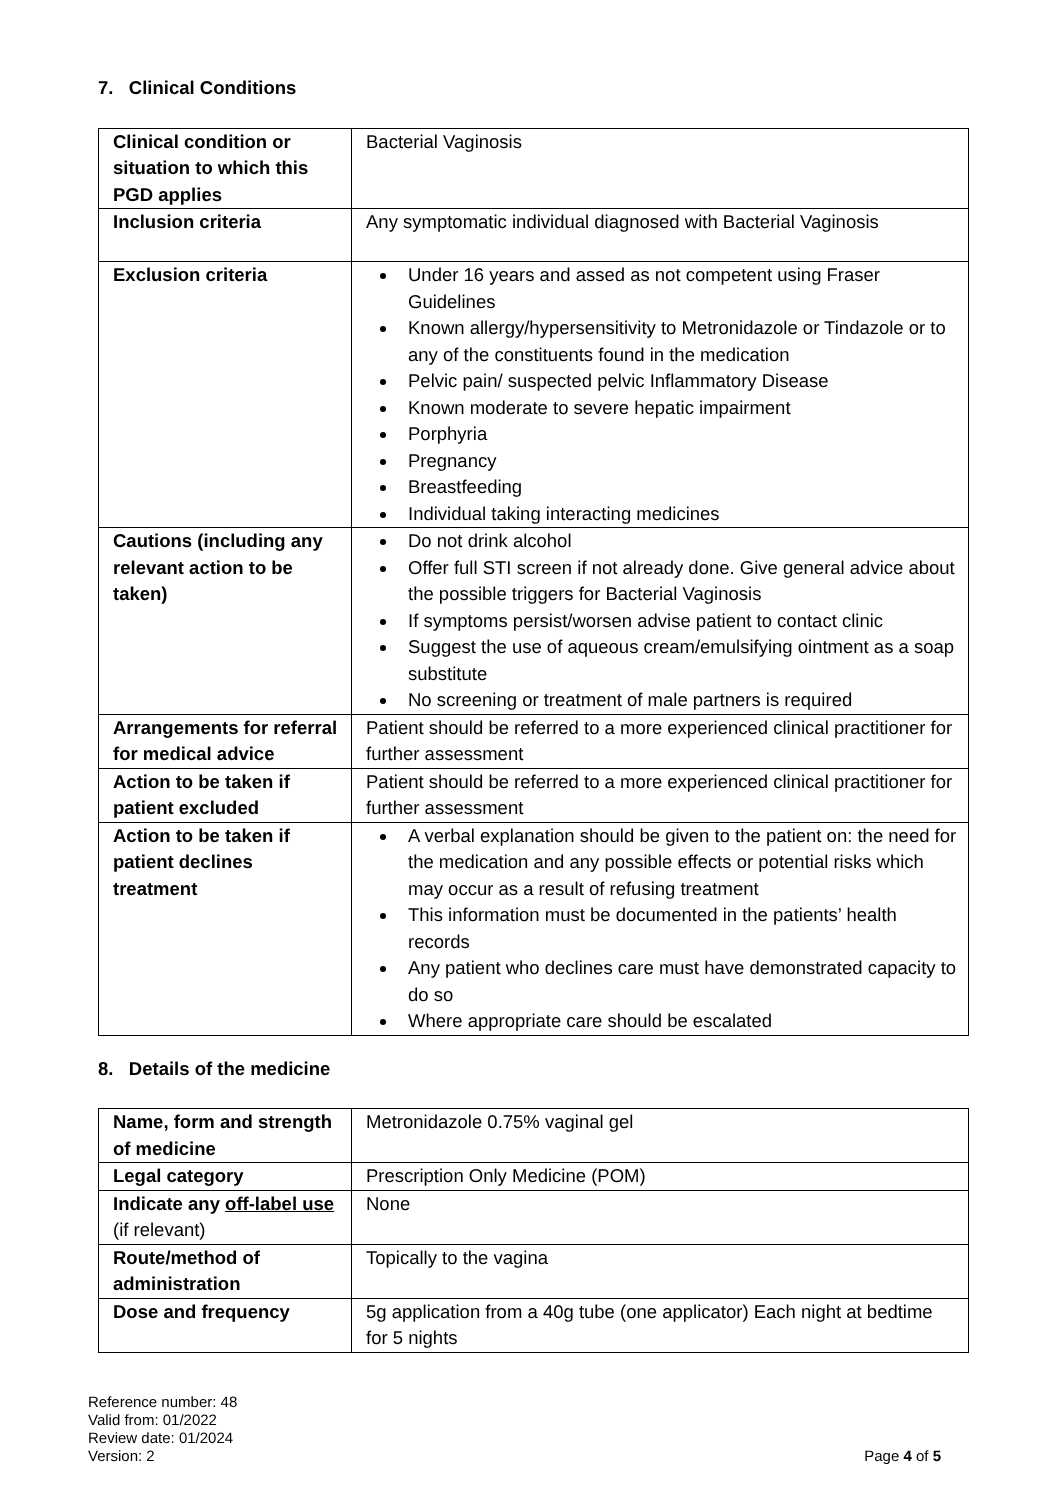7. Clinical Conditions
| Clinical condition or situation to which this PGD applies | Bacterial Vaginosis |
| Inclusion criteria | Any symptomatic individual diagnosed with Bacterial Vaginosis |
| Exclusion criteria | Under 16 years and assed as not competent using Fraser Guidelines Known allergy/hypersensitivity to Metronidazole or Tindazole or to any of the constituents found in the medication Pelvic pain/ suspected pelvic Inflammatory Disease Known moderate to severe hepatic impairment Porphyria Pregnancy Breastfeeding Individual taking interacting medicines |
| Cautions (including any relevant action to be taken) | Do not drink alcohol Offer full STI screen if not already done. Give general advice about the possible triggers for Bacterial Vaginosis If symptoms persist/worsen advise patient to contact clinic Suggest the use of aqueous cream/emulsifying ointment as a soap substitute No screening or treatment of male partners is required |
| Arrangements for referral for medical advice | Patient should be referred to a more experienced clinical practitioner for further assessment |
| Action to be taken if patient excluded | Patient should be referred to a more experienced clinical practitioner for further assessment |
| Action to be taken if patient declines treatment | A verbal explanation should be given to the patient on: the need for the medication and any possible effects or potential risks which may occur as a result of refusing treatment This information must be documented in the patients’ health records Any patient who declines care must have demonstrated capacity to do so Where appropriate care should be escalated |
8. Details of the medicine
| Name, form and strength of medicine | Metronidazole 0.75% vaginal gel |
| Legal category | Prescription Only Medicine (POM) |
| Indicate any off-label use (if relevant) | None |
| Route/method of administration | Topically to the vagina |
| Dose and frequency | 5g application from a 40g tube (one applicator) Each night at bedtime for 5 nights |
Reference number: 48
Valid from: 01/2022
Review date: 01/2024
Version: 2
Page 4 of 5